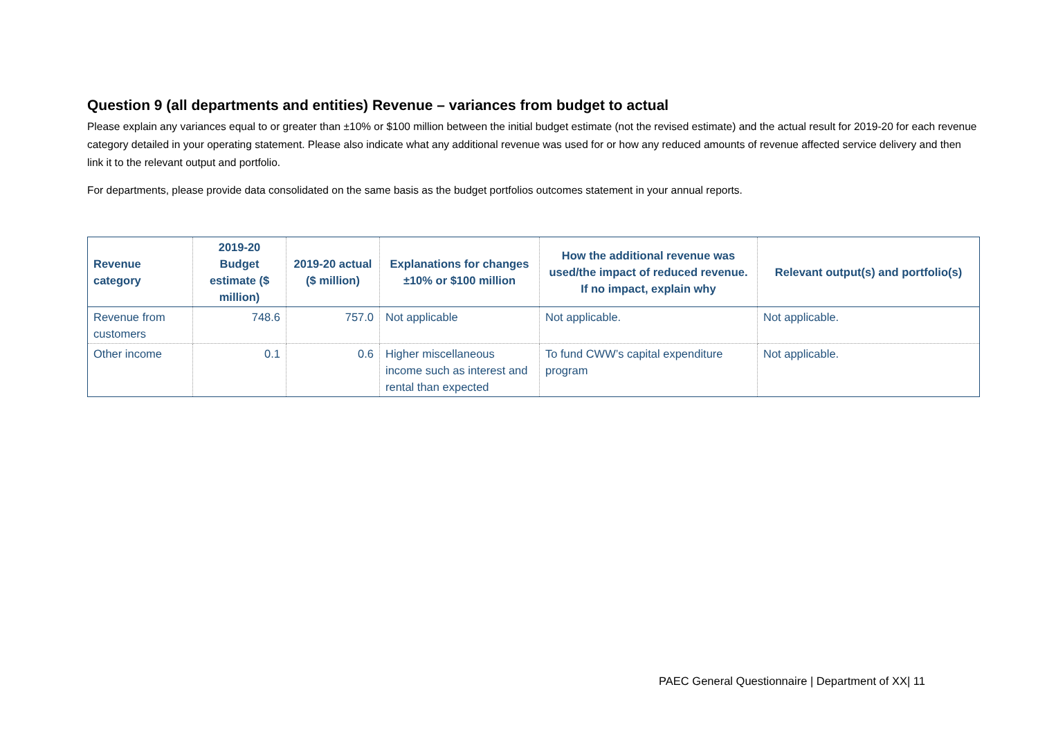Question 9 (all departments and entities) Revenue – variances from budget to actual
Please explain any variances equal to or greater than ±10% or $100 million between the initial budget estimate (not the revised estimate) and the actual result for 2019-20 for each revenue category detailed in your operating statement. Please also indicate what any additional revenue was used for or how any reduced amounts of revenue affected service delivery and then link it to the relevant output and portfolio.
For departments, please provide data consolidated on the same basis as the budget portfolios outcomes statement in your annual reports.
| Revenue category | 2019-20 Budget estimate ($ million) | 2019-20 actual ($ million) | Explanations for changes ±10% or $100 million | How the additional revenue was used/the impact of reduced revenue. If no impact, explain why | Relevant output(s) and portfolio(s) |
| --- | --- | --- | --- | --- | --- |
| Revenue from customers | 748.6 | 757.0 | Not applicable | Not applicable. | Not applicable. |
| Other income | 0.1 | 0.6 | Higher miscellaneous income such as interest and rental than expected | To fund CWW’s capital expenditure program | Not applicable. |
PAEC General Questionnaire | Department of XX| 11